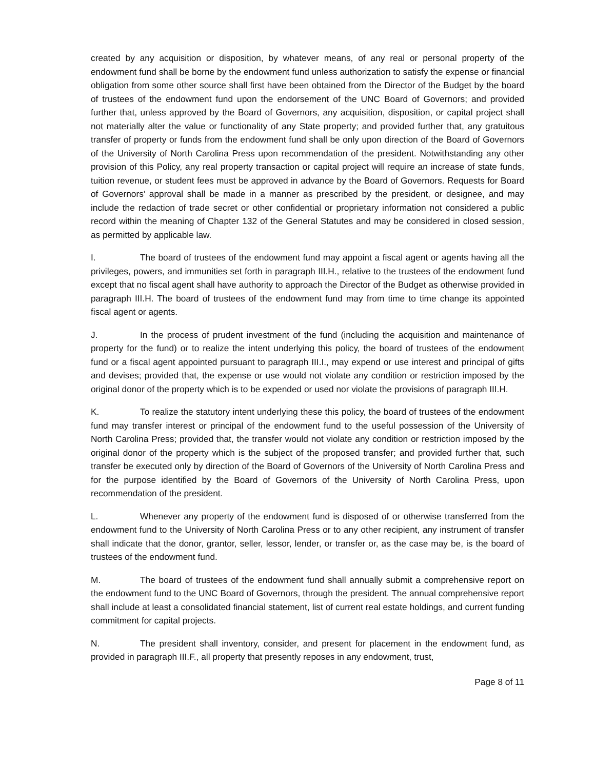created by any acquisition or disposition, by whatever means, of any real or personal property of the endowment fund shall be borne by the endowment fund unless authorization to satisfy the expense or financial obligation from some other source shall first have been obtained from the Director of the Budget by the board of trustees of the endowment fund upon the endorsement of the UNC Board of Governors; and provided further that, unless approved by the Board of Governors, any acquisition, disposition, or capital project shall not materially alter the value or functionality of any State property; and provided further that, any gratuitous transfer of property or funds from the endowment fund shall be only upon direction of the Board of Governors of the University of North Carolina Press upon recommendation of the president. Notwithstanding any other provision of this Policy, any real property transaction or capital project will require an increase of state funds, tuition revenue, or student fees must be approved in advance by the Board of Governors. Requests for Board of Governors’ approval shall be made in a manner as prescribed by the president, or designee, and may include the redaction of trade secret or other confidential or proprietary information not considered a public record within the meaning of Chapter 132 of the General Statutes and may be considered in closed session, as permitted by applicable law.
I. The board of trustees of the endowment fund may appoint a fiscal agent or agents having all the privileges, powers, and immunities set forth in paragraph III.H., relative to the trustees of the endowment fund except that no fiscal agent shall have authority to approach the Director of the Budget as otherwise provided in paragraph III.H. The board of trustees of the endowment fund may from time to time change its appointed fiscal agent or agents.
J. In the process of prudent investment of the fund (including the acquisition and maintenance of property for the fund) or to realize the intent underlying this policy, the board of trustees of the endowment fund or a fiscal agent appointed pursuant to paragraph III.I., may expend or use interest and principal of gifts and devises; provided that, the expense or use would not violate any condition or restriction imposed by the original donor of the property which is to be expended or used nor violate the provisions of paragraph III.H.
K. To realize the statutory intent underlying these this policy, the board of trustees of the endowment fund may transfer interest or principal of the endowment fund to the useful possession of the University of North Carolina Press; provided that, the transfer would not violate any condition or restriction imposed by the original donor of the property which is the subject of the proposed transfer; and provided further that, such transfer be executed only by direction of the Board of Governors of the University of North Carolina Press and for the purpose identified by the Board of Governors of the University of North Carolina Press, upon recommendation of the president.
L. Whenever any property of the endowment fund is disposed of or otherwise transferred from the endowment fund to the University of North Carolina Press or to any other recipient, any instrument of transfer shall indicate that the donor, grantor, seller, lessor, lender, or transfer or, as the case may be, is the board of trustees of the endowment fund.
M. The board of trustees of the endowment fund shall annually submit a comprehensive report on the endowment fund to the UNC Board of Governors, through the president. The annual comprehensive report shall include at least a consolidated financial statement, list of current real estate holdings, and current funding commitment for capital projects.
N. The president shall inventory, consider, and present for placement in the endowment fund, as provided in paragraph III.F., all property that presently reposes in any endowment, trust,
Page 8 of 11